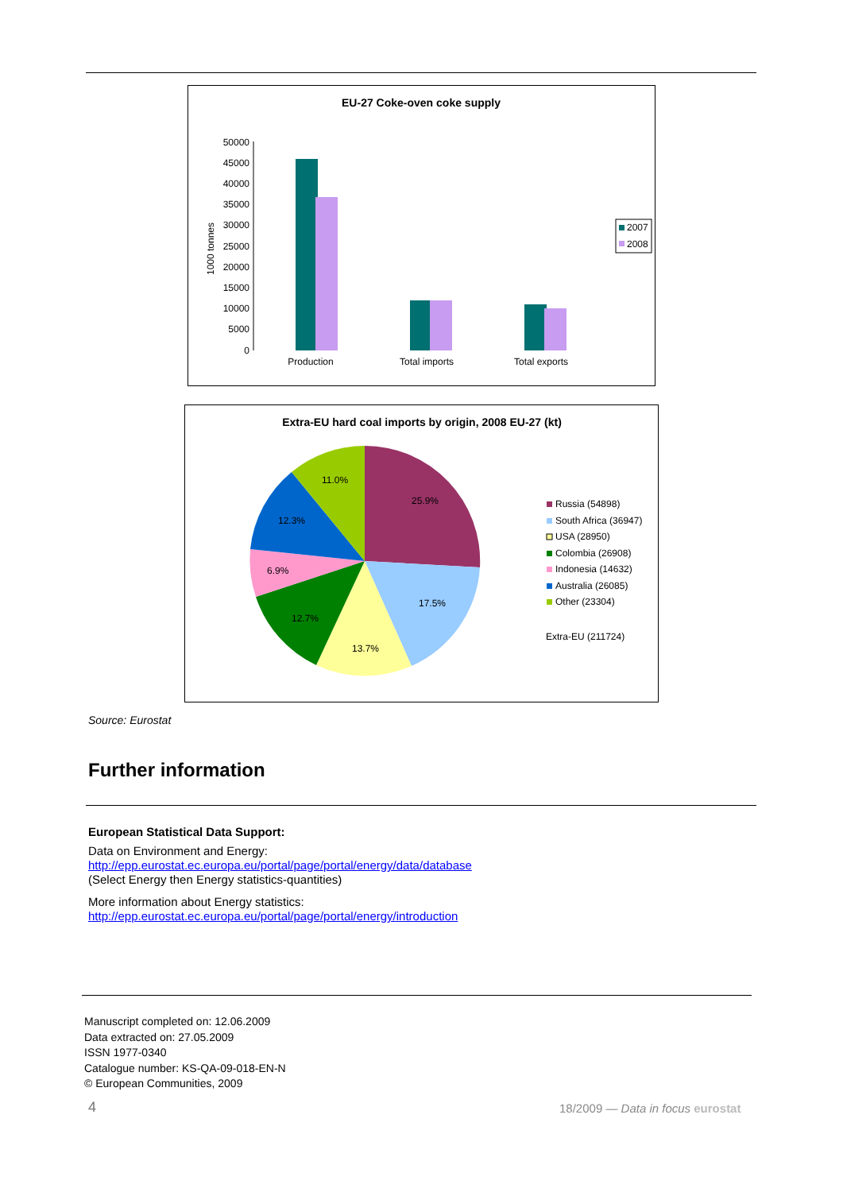EU-27 Coke-oven coke supply
1000 tonnes
50000
45000
40000
35000
30000
25000
20000
15000
10000
5000
0
Production
Total imports
Total exports
2007
2008
Extra-EU hard coal imports by origin, 2008 EU-27 (kt)
25.9%
17.5%
13.7%
12.7%
6.9%
12.3%
11.0%
Russia (54898)
South Africa (36947)
USA (28950)
Colombia (26908)
Indonesia (14632)
Australia (26085)
Other (23304)
Extra-EU (211724)
Source: Eurostat
Further information
European Statistical Data Support:
Data on Environment and Energy:
http://epp.eurostat.ec.europa.eu/portal/page/portal/energy/data/database
(Select Energy then Energy statistics-quantities)
More information about Energy statistics:
http://epp.eurostat.ec.europa.eu/portal/page/portal/energy/introduction
Manuscript completed on: 12.06.2009
Data extracted on: 27.05.2009
ISSN 1977-0340
Catalogue number: KS-QA-09-018-EN-N
© European Communities, 2009
4 18/2009 — Data in focus eurostat